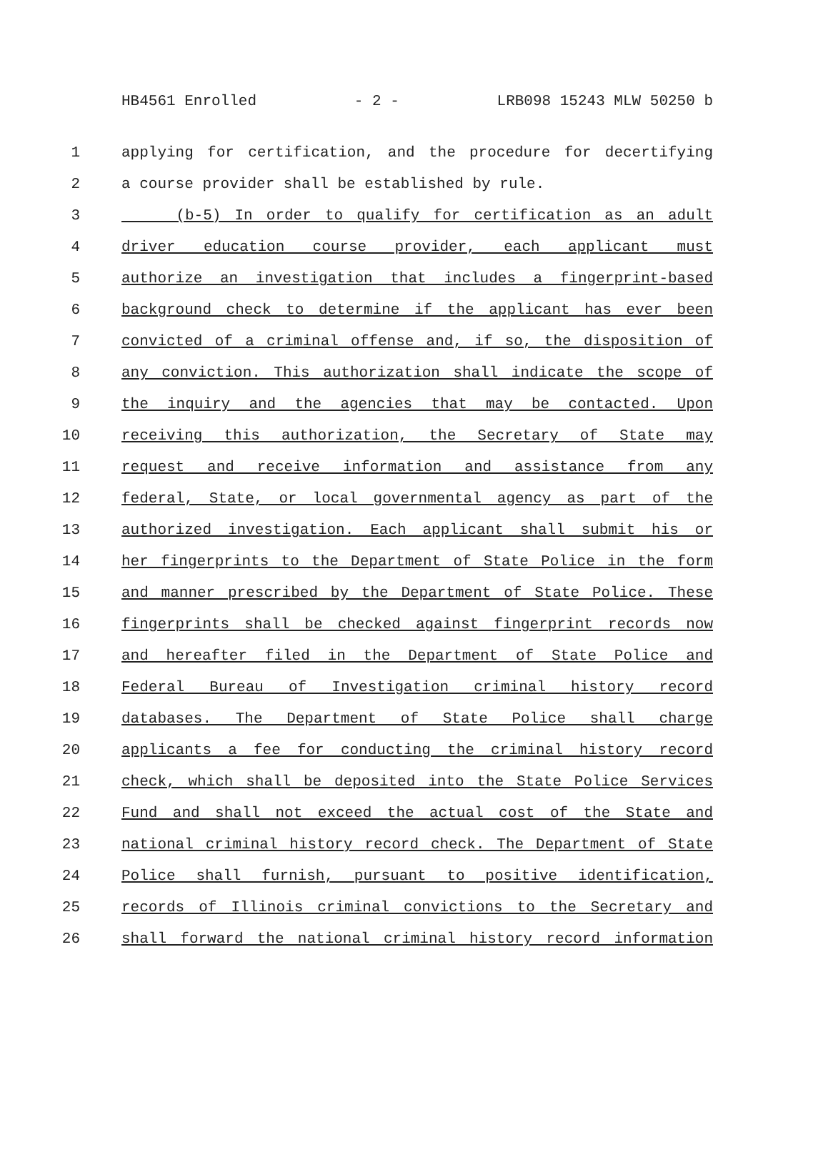HB4561 Enrolled - 2 - LRB098 15243 MLW 50250 b
1 applying for certification, and the procedure for decertifying
2 a course provider shall be established by rule.
3 (b-5) In order to qualify for certification as an adult
4 driver education course provider, each applicant must
5 authorize an investigation that includes a fingerprint-based
6 background check to determine if the applicant has ever been
7 convicted of a criminal offense and, if so, the disposition of
8 any conviction. This authorization shall indicate the scope of
9 the inquiry and the agencies that may be contacted. Upon
10 receiving this authorization, the Secretary of State may
11 request and receive information and assistance from any
12 federal, State, or local governmental agency as part of the
13 authorized investigation. Each applicant shall submit his or
14 her fingerprints to the Department of State Police in the form
15 and manner prescribed by the Department of State Police. These
16 fingerprints shall be checked against fingerprint records now
17 and hereafter filed in the Department of State Police and
18 Federal Bureau of Investigation criminal history record
19 databases. The Department of State Police shall charge
20 applicants a fee for conducting the criminal history record
21 check, which shall be deposited into the State Police Services
22 Fund and shall not exceed the actual cost of the State and
23 national criminal history record check. The Department of State
24 Police shall furnish, pursuant to positive identification,
25 records of Illinois criminal convictions to the Secretary and
26 shall forward the national criminal history record information